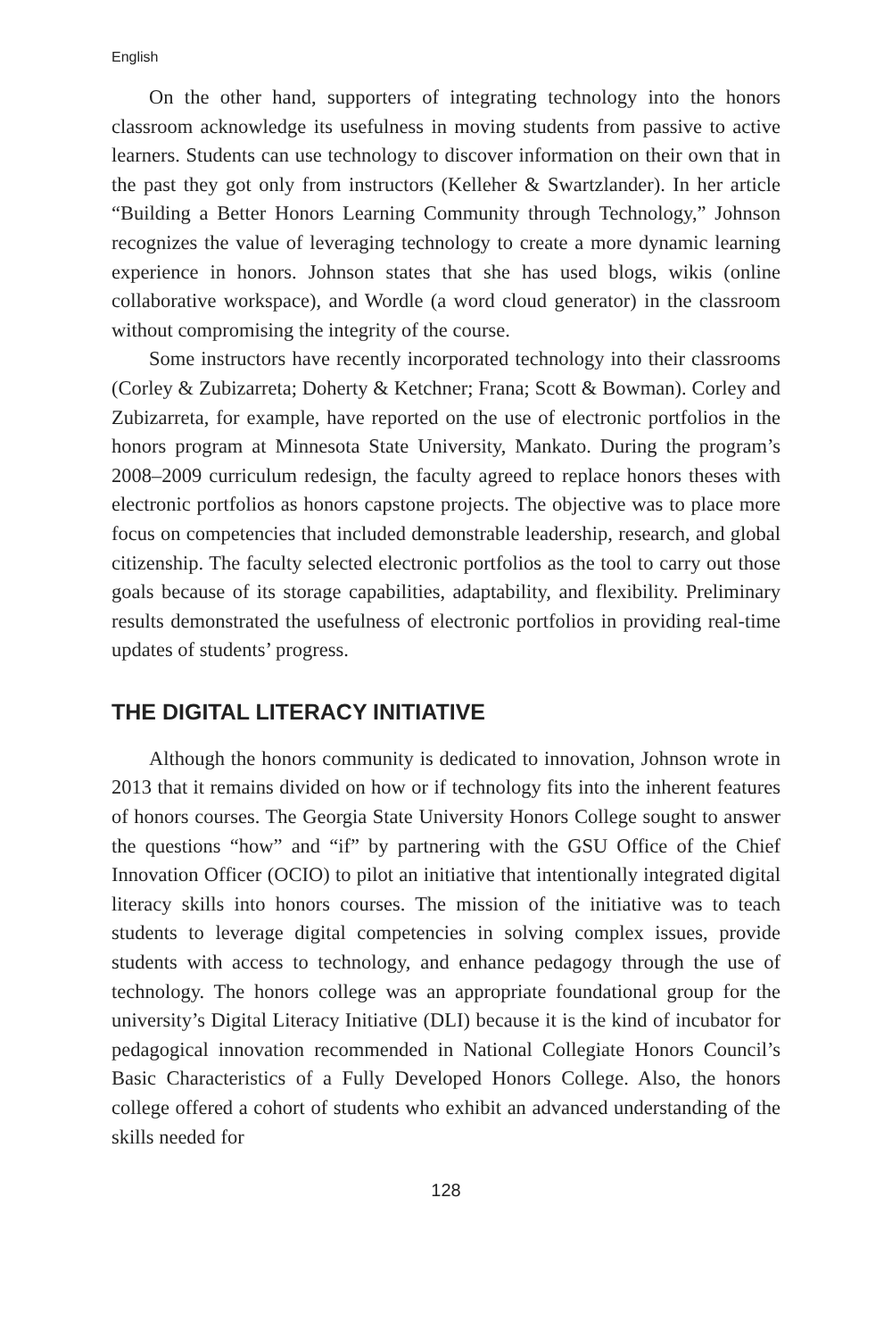English
On the other hand, supporters of integrating technology into the honors classroom acknowledge its usefulness in moving students from passive to active learners. Students can use technology to discover information on their own that in the past they got only from instructors (Kelleher & Swartzlander). In her article “Building a Better Honors Learning Community through Technology,” Johnson recognizes the value of leveraging technology to create a more dynamic learning experience in honors. Johnson states that she has used blogs, wikis (online collaborative workspace), and Wordle (a word cloud generator) in the classroom without compromising the integrity of the course.
Some instructors have recently incorporated technology into their classrooms (Corley & Zubizarreta; Doherty & Ketchner; Frana; Scott & Bowman). Corley and Zubizarreta, for example, have reported on the use of electronic portfolios in the honors program at Minnesota State University, Mankato. During the program’s 2008–2009 curriculum redesign, the faculty agreed to replace honors theses with electronic portfolios as honors capstone projects. The objective was to place more focus on competencies that included demonstrable leadership, research, and global citizenship. The faculty selected electronic portfolios as the tool to carry out those goals because of its storage capabilities, adaptability, and flexibility. Preliminary results demonstrated the usefulness of electronic portfolios in providing real-time updates of students’ progress.
THE DIGITAL LITERACY INITIATIVE
Although the honors community is dedicated to innovation, Johnson wrote in 2013 that it remains divided on how or if technology fits into the inherent features of honors courses. The Georgia State University Honors College sought to answer the questions “how” and “if” by partnering with the GSU Office of the Chief Innovation Officer (OCIO) to pilot an initiative that intentionally integrated digital literacy skills into honors courses. The mission of the initiative was to teach students to leverage digital competencies in solving complex issues, provide students with access to technology, and enhance pedagogy through the use of technology. The honors college was an appropriate foundational group for the university’s Digital Literacy Initiative (DLI) because it is the kind of incubator for pedagogical innovation recommended in National Collegiate Honors Council’s Basic Characteristics of a Fully Developed Honors College. Also, the honors college offered a cohort of students who exhibit an advanced understanding of the skills needed for
128